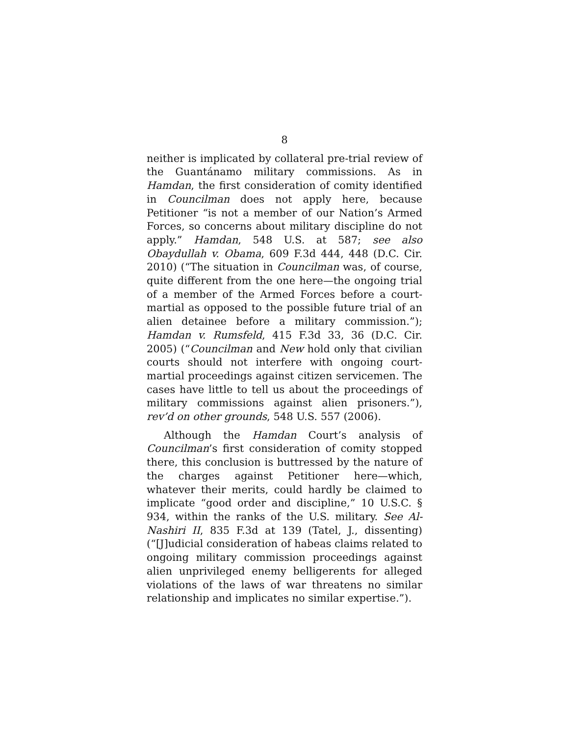8
neither is implicated by collateral pre-trial review of the Guantánamo military commissions. As in Hamdan, the first consideration of comity identified in Councilman does not apply here, because Petitioner “is not a member of our Nation’s Armed Forces, so concerns about military discipline do not apply.” Hamdan, 548 U.S. at 587; see also Obaydullah v. Obama, 609 F.3d 444, 448 (D.C. Cir. 2010) (“The situation in Councilman was, of course, quite different from the one here—the ongoing trial of a member of the Armed Forces before a court-martial as opposed to the possible future trial of an alien detainee before a military commission.”); Hamdan v. Rumsfeld, 415 F.3d 33, 36 (D.C. Cir. 2005) (“Councilman and New hold only that civilian courts should not interfere with ongoing court-martial proceedings against citizen servicemen. The cases have little to tell us about the proceedings of military commissions against alien prisoners.”), rev’d on other grounds, 548 U.S. 557 (2006).
Although the Hamdan Court’s analysis of Councilman’s first consideration of comity stopped there, this conclusion is buttressed by the nature of the charges against Petitioner here—which, whatever their merits, could hardly be claimed to implicate “good order and discipline,” 10 U.S.C. § 934, within the ranks of the U.S. military. See Al-Nashiri II, 835 F.3d at 139 (Tatel, J., dissenting) (“[J]udicial consideration of habeas claims related to ongoing military commission proceedings against alien unprivileged enemy belligerents for alleged violations of the laws of war threatens no similar relationship and implicates no similar expertise.”).